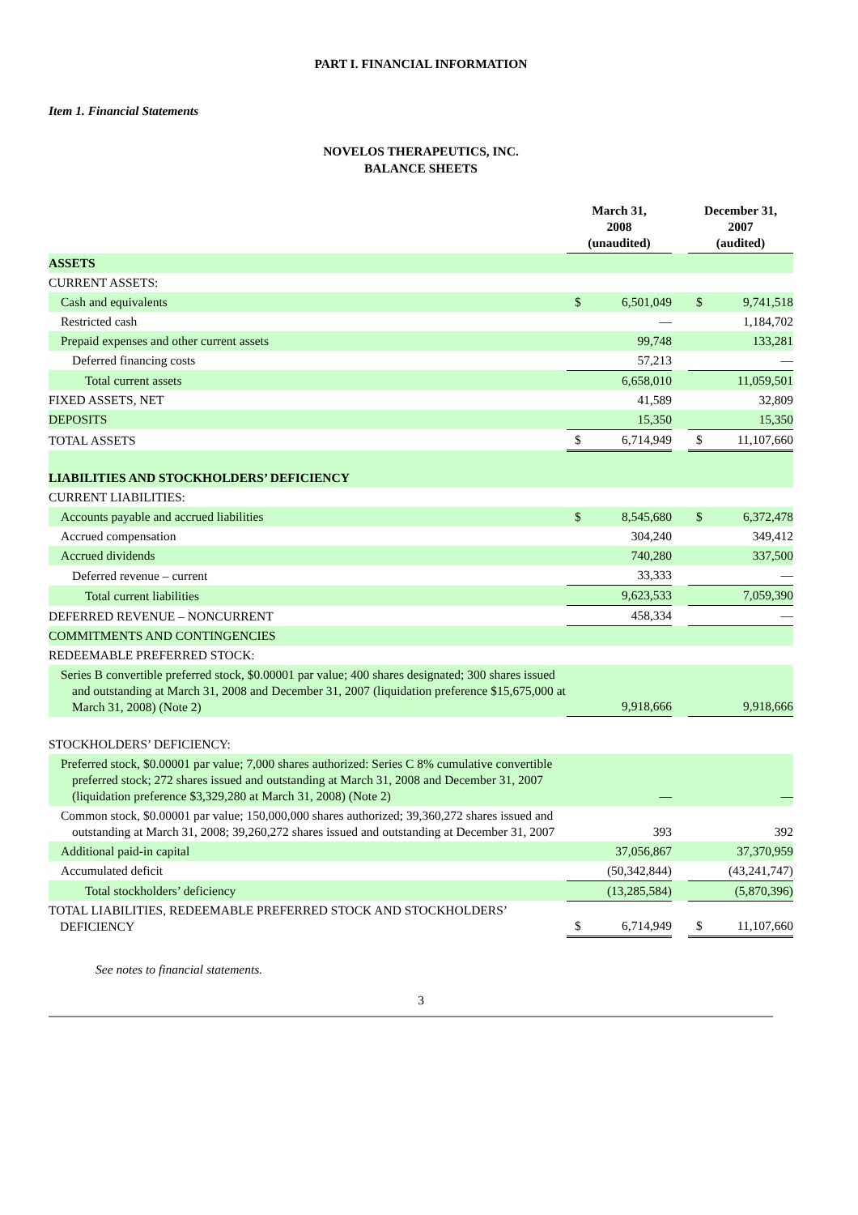PART I. FINANCIAL INFORMATION
Item 1. Financial Statements
NOVELOS THERAPEUTICS, INC.
BALANCE SHEETS
| | March 31, 2008 (unaudited) | | | December 31, 2007 (audited) | |
| --- | --- | --- | --- | --- | --- |
| ASSETS | | | | | |
| CURRENT ASSETS: | | | | | |
| Cash and equivalents | $ | 6,501,049 | | $ | 9,741,518 |
| Restricted cash | | — | | | 1,184,702 |
| Prepaid expenses and other current assets | | 99,748 | | | 133,281 |
| Deferred financing costs | | 57,213 | | | — |
| Total current assets | | 6,658,010 | | | 11,059,501 |
| FIXED ASSETS, NET | | 41,589 | | | 32,809 |
| DEPOSITS | | 15,350 | | | 15,350 |
| TOTAL ASSETS | $ | 6,714,949 | | $ | 11,107,660 |
| LIABILITIES AND STOCKHOLDERS’ DEFICIENCY | | | | | |
| CURRENT LIABILITIES: | | | | | |
| Accounts payable and accrued liabilities | $ | 8,545,680 | | $ | 6,372,478 |
| Accrued compensation | | 304,240 | | | 349,412 |
| Accrued dividends | | 740,280 | | | 337,500 |
| Deferred revenue – current | | 33,333 | | | — |
| Total current liabilities | | 9,623,533 | | | 7,059,390 |
| DEFERRED REVENUE – NONCURRENT | | 458,334 | | | — |
| COMMITMENTS AND CONTINGENCIES | | | | | |
| REDEEMABLE PREFERRED STOCK: | | | | | |
| Series B convertible preferred stock, $0.00001 par value; 400 shares designated; 300 shares issued and outstanding at March 31, 2008 and December 31, 2007 (liquidation preference $15,675,000 at March 31, 2008) (Note 2) | | 9,918,666 | | | 9,918,666 |
| STOCKHOLDERS’ DEFICIENCY: | | | | | |
| Preferred stock, $0.00001 par value; 7,000 shares authorized: Series C 8% cumulative convertible preferred stock; 272 shares issued and outstanding at March 31, 2008 and December 31, 2007 (liquidation preference $3,329,280 at March 31, 2008) (Note 2) | | — | | | — |
| Common stock, $0.00001 par value; 150,000,000 shares authorized; 39,360,272 shares issued and outstanding at March 31, 2008; 39,260,272 shares issued and outstanding at December 31, 2007 | | 393 | | | 392 |
| Additional paid-in capital | | 37,056,867 | | | 37,370,959 |
| Accumulated deficit | | (50,342,844) | | | (43,241,747) |
| Total stockholders’ deficiency | | (13,285,584) | | | (5,870,396) |
| TOTAL LIABILITIES, REDEEMABLE PREFERRED STOCK AND STOCKHOLDERS’ DEFICIENCY | $ | 6,714,949 | | $ | 11,107,660 |
See notes to financial statements.
3